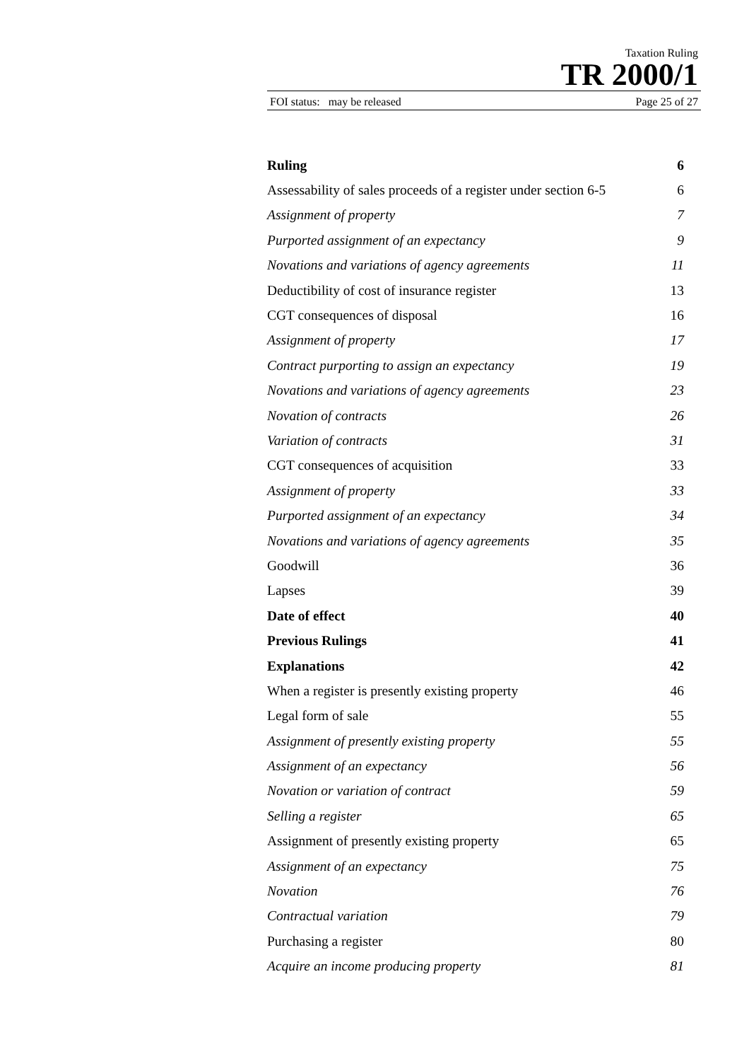Taxation Ruling
TR 2000/1
FOI status: may be released Page 25 of 27
| Ruling | 6 |
| Assessability of sales proceeds of a register under section 6-5 | 6 |
| Assignment of property | 7 |
| Purported assignment of an expectancy | 9 |
| Novations and variations of agency agreements | 11 |
| Deductibility of cost of insurance register | 13 |
| CGT consequences of disposal | 16 |
| Assignment of property | 17 |
| Contract purporting to assign an expectancy | 19 |
| Novations and variations of agency agreements | 23 |
| Novation of contracts | 26 |
| Variation of contracts | 31 |
| CGT consequences of acquisition | 33 |
| Assignment of property | 33 |
| Purported assignment of an expectancy | 34 |
| Novations and variations of agency agreements | 35 |
| Goodwill | 36 |
| Lapses | 39 |
| Date of effect | 40 |
| Previous Rulings | 41 |
| Explanations | 42 |
| When a register is presently existing property | 46 |
| Legal form of sale | 55 |
| Assignment of presently existing property | 55 |
| Assignment of an expectancy | 56 |
| Novation or variation of contract | 59 |
| Selling a register | 65 |
| Assignment of presently existing property | 65 |
| Assignment of an expectancy | 75 |
| Novation | 76 |
| Contractual variation | 79 |
| Purchasing a register | 80 |
| Acquire an income producing property | 81 |